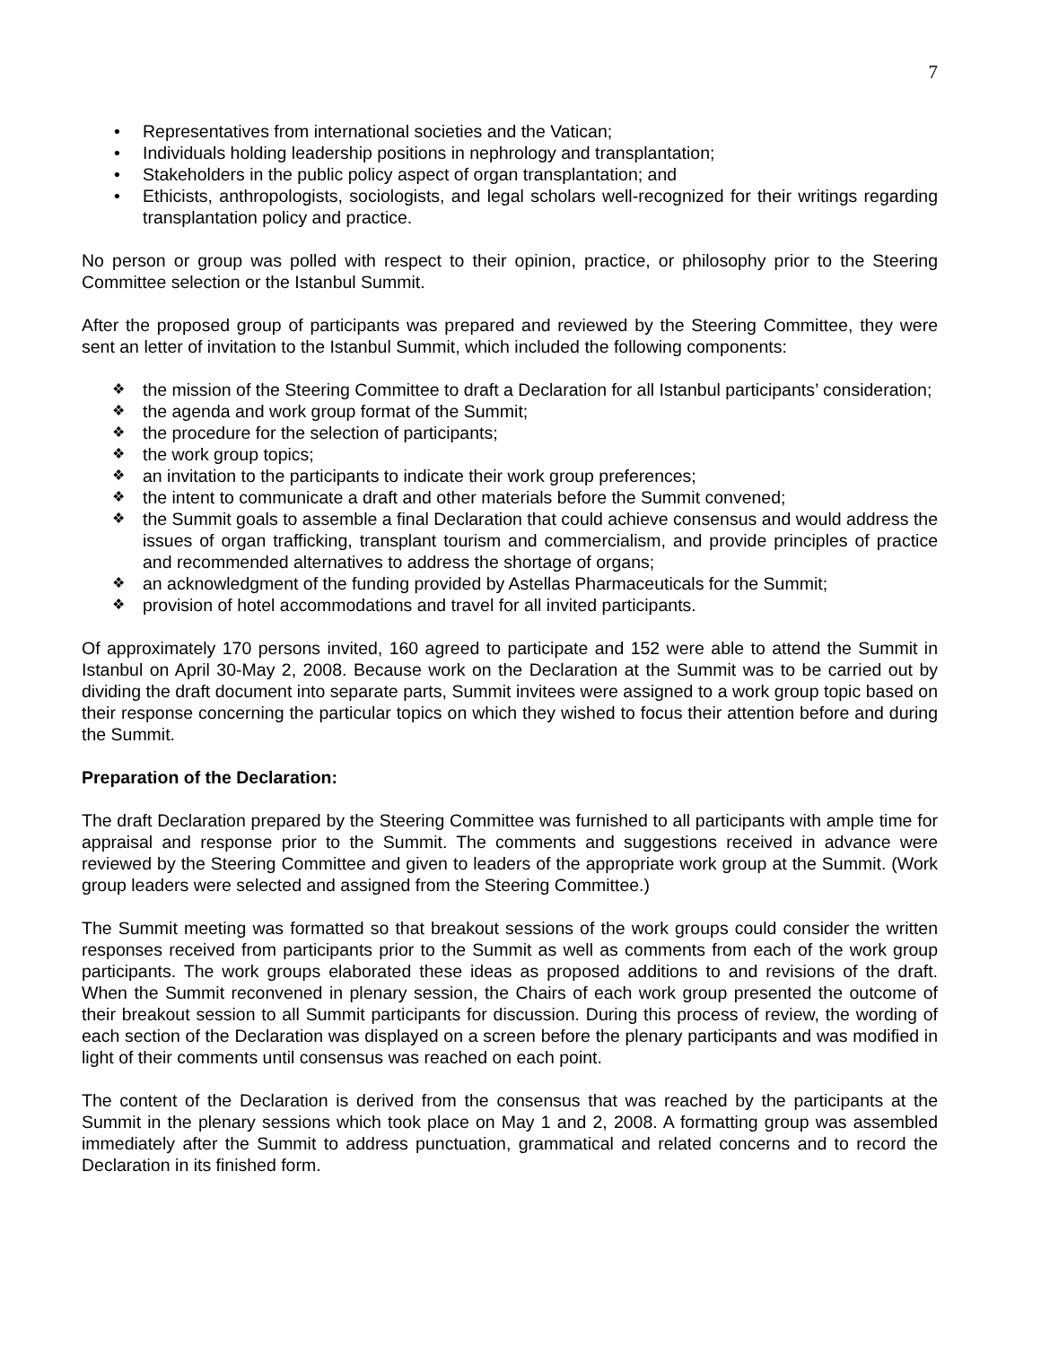7
• Representatives from international societies and the Vatican;
• Individuals holding leadership positions in nephrology and transplantation;
• Stakeholders in the public policy aspect of organ transplantation; and
• Ethicists, anthropologists, sociologists, and legal scholars well-recognized for their writings regarding transplantation policy and practice.
No person or group was polled with respect to their opinion, practice, or philosophy prior to the Steering Committee selection or the Istanbul Summit.
After the proposed group of participants was prepared and reviewed by the Steering Committee, they were sent an letter of invitation to the Istanbul Summit, which included the following components:
❖ the mission of the Steering Committee to draft a Declaration for all Istanbul participants’ consideration;
❖ the agenda and work group format of the Summit;
❖ the procedure for the selection of participants;
❖ the work group topics;
❖ an invitation to the participants to indicate their work group preferences;
❖ the intent to communicate a draft and other materials before the Summit convened;
❖ the Summit goals to assemble a final Declaration that could achieve consensus and would address the issues of organ trafficking, transplant tourism and commercialism, and provide principles of practice and recommended alternatives to address the shortage of organs;
❖ an acknowledgment of the funding provided by Astellas Pharmaceuticals for the Summit;
❖ provision of hotel accommodations and travel for all invited participants.
Of approximately 170 persons invited, 160 agreed to participate and 152 were able to attend the Summit in Istanbul on April 30-May 2, 2008. Because work on the Declaration at the Summit was to be carried out by dividing the draft document into separate parts, Summit invitees were assigned to a work group topic based on their response concerning the particular topics on which they wished to focus their attention before and during the Summit.
Preparation of the Declaration:
The draft Declaration prepared by the Steering Committee was furnished to all participants with ample time for appraisal and response prior to the Summit. The comments and suggestions received in advance were reviewed by the Steering Committee and given to leaders of the appropriate work group at the Summit. (Work group leaders were selected and assigned from the Steering Committee.)
The Summit meeting was formatted so that breakout sessions of the work groups could consider the written responses received from participants prior to the Summit as well as comments from each of the work group participants. The work groups elaborated these ideas as proposed additions to and revisions of the draft. When the Summit reconvened in plenary session, the Chairs of each work group presented the outcome of their breakout session to all Summit participants for discussion. During this process of review, the wording of each section of the Declaration was displayed on a screen before the plenary participants and was modified in light of their comments until consensus was reached on each point.
The content of the Declaration is derived from the consensus that was reached by the participants at the Summit in the plenary sessions which took place on May 1 and 2, 2008. A formatting group was assembled immediately after the Summit to address punctuation, grammatical and related concerns and to record the Declaration in its finished form.